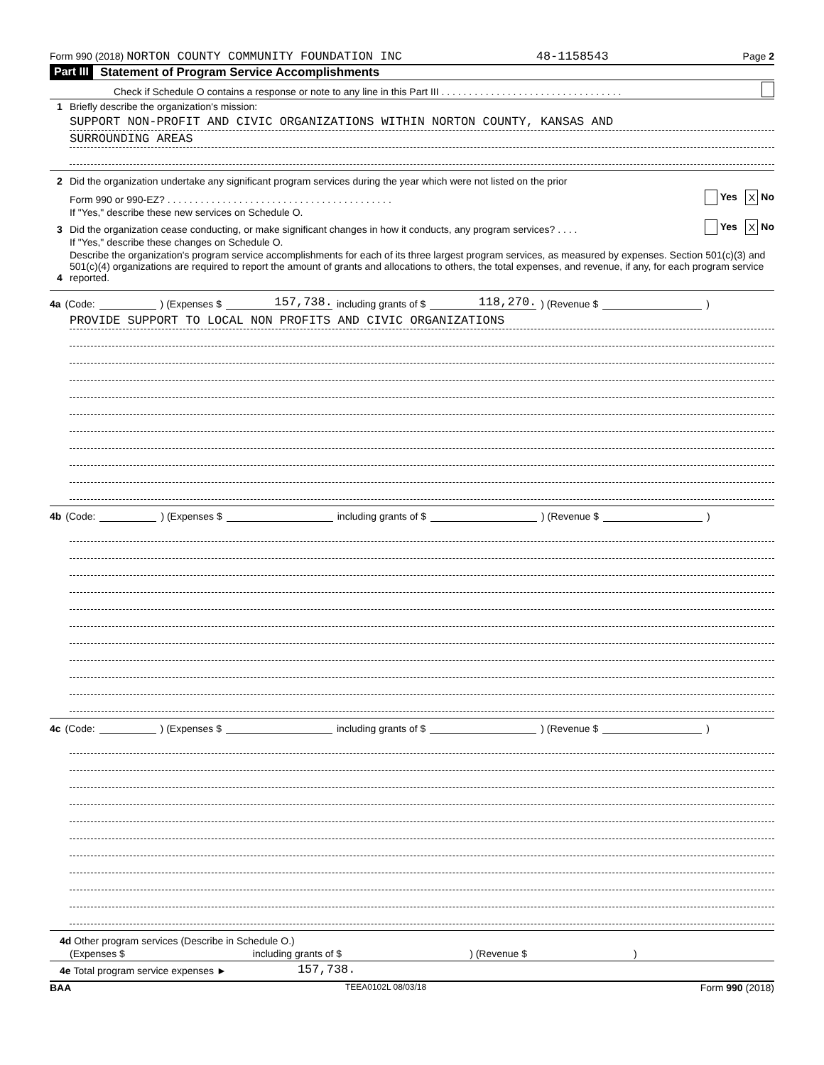Form 990 (2018) NORTON COUNTY COMMUNITY FOUNDATION INC 48-1158543 Page 2
Part III Statement of Program Service Accomplishments
Check if Schedule O contains a response or note to any line in this Part III . . . . . . . . . . . . . . . . . . . . . . . . . . . . . . . . .
1 Briefly describe the organization's mission:
SUPPORT NON-PROFIT AND CIVIC ORGANIZATIONS WITHIN NORTON COUNTY, KANSAS AND
SURROUNDING AREAS
2 Did the organization undertake any significant program services during the year which were not listed on the prior
Form 990 or 990-EZ? . . . . . . . . . . . . . . . . . . . . . . . . . . . . . . . . . . . . . . . . . Yes X No
If "Yes," describe these new services on Schedule O.
3 Did the organization cease conducting, or make significant changes in how it conducts, any program services? . . . . Yes X No
If "Yes," describe these changes on Schedule O.
4 Describe the organization's program service accomplishments for each of its three largest program services, as measured by expenses. Section 501(c)(3) and 501(c)(4) organizations are required to report the amount of grants and allocations to others, the total expenses, and revenue, if any, for each program service reported.
4a (Code: ) (Expenses $ 157,738. including grants of $ 118,270.) (Revenue $ )
PROVIDE SUPPORT TO LOCAL NON PROFITS AND CIVIC ORGANIZATIONS
4b (Code: ) (Expenses $ including grants of $ ) (Revenue $ )
4c (Code: ) (Expenses $ including grants of $ ) (Revenue $ )
4d Other program services (Describe in Schedule O.)
(Expenses $ including grants of $) (Revenue $)
4e Total program service expenses ► 157,738.
BAA TEEA0102L 08/03/18 Form 990 (2018)